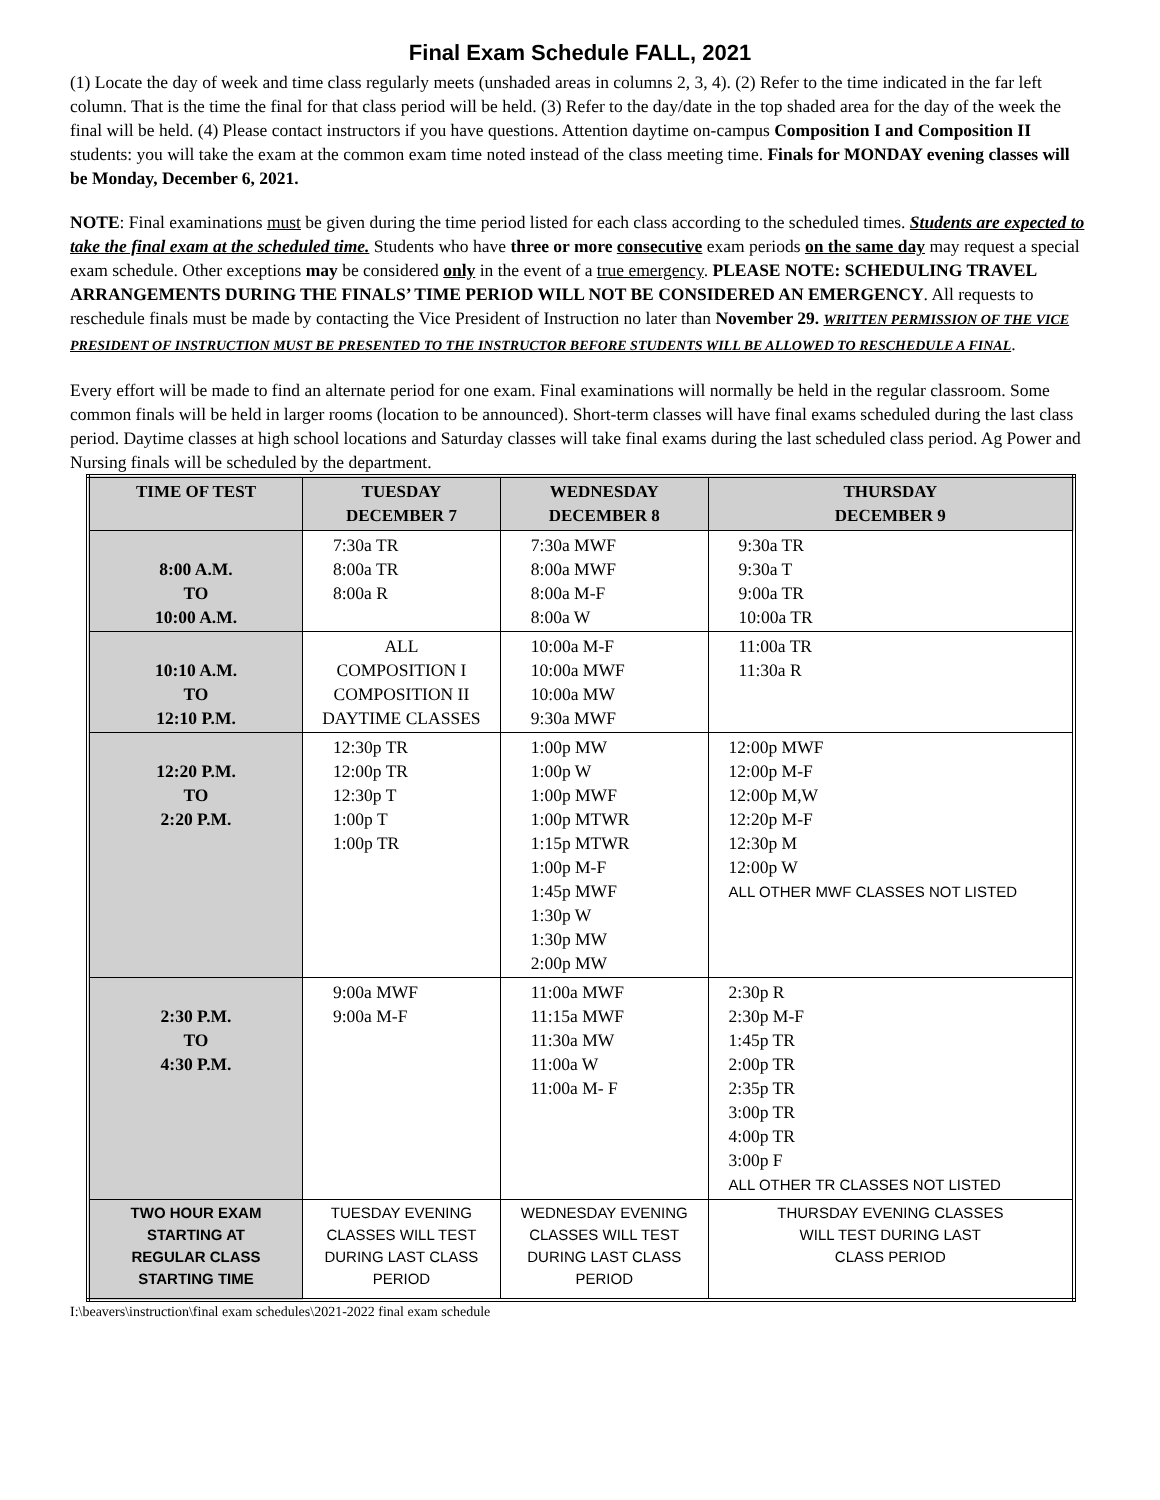Final Exam Schedule FALL, 2021
(1) Locate the day of week and time class regularly meets (unshaded areas in columns 2, 3, 4). (2) Refer to the time indicated in the far left column. That is the time the final for that class period will be held. (3) Refer to the day/date in the top shaded area for the day of the week the final will be held. (4) Please contact instructors if you have questions. Attention daytime on-campus Composition I and Composition II students: you will take the exam at the common exam time noted instead of the class meeting time. Finals for MONDAY evening classes will be Monday, December 6, 2021.
NOTE: Final examinations must be given during the time period listed for each class according to the scheduled times. Students are expected to take the final exam at the scheduled time. Students who have three or more consecutive exam periods on the same day may request a special exam schedule. Other exceptions may be considered only in the event of a true emergency. PLEASE NOTE: SCHEDULING TRAVEL ARRANGEMENTS DURING THE FINALS’ TIME PERIOD WILL NOT BE CONSIDERED AN EMERGENCY. All requests to reschedule finals must be made by contacting the Vice President of Instruction no later than November 29. WRITTEN PERMISSION OF THE VICE PRESIDENT OF INSTRUCTION MUST BE PRESENTED TO THE INSTRUCTOR BEFORE STUDENTS WILL BE ALLOWED TO RESCHEDULE A FINAL.
Every effort will be made to find an alternate period for one exam. Final examinations will normally be held in the regular classroom. Some common finals will be held in larger rooms (location to be announced). Short-term classes will have final exams scheduled during the last class period. Daytime classes at high school locations and Saturday classes will take final exams during the last scheduled class period. Ag Power and Nursing finals will be scheduled by the department.
| TIME OF TEST | TUESDAY DECEMBER 7 | WEDNESDAY DECEMBER 8 | THURSDAY DECEMBER 9 |
| --- | --- | --- | --- |
| 8:00 A.M. TO 10:00 A.M. | 7:30a TR 8:00a TR 8:00a R | 7:30a MWF 8:00a MWF 8:00a M-F 8:00a W | 9:30a TR 9:30a T 9:00a TR 10:00a TR |
| 10:10 A.M. TO 12:10 P.M. | ALL COMPOSITION I COMPOSITION II DAYTIME CLASSES | 10:00a M-F 10:00a MWF 10:00a MW 9:30a MWF | 11:00a TR 11:30a R |
| 12:20 P.M. TO 2:20 P.M. | 12:30p TR 12:00p TR 12:30p T 1:00p T 1:00p TR | 1:00p MW 1:00p W 1:00p MWF 1:00p MTWR 1:15p MTWR 1:00p M-F 1:45p MWF 1:30p W 1:30p MW 2:00p MW | 12:00p MWF 12:00p M-F 12:00p M,W 12:20p M-F 12:30p M 12:00p W ALL OTHER MWF CLASSES NOT LISTED |
| 2:30 P.M. TO 4:30 P.M. | 9:00a MWF 9:00a M-F | 11:00a MWF 11:15a MWF 11:30a MW 11:00a W 11:00a M- F | 2:30p R 2:30p M-F 1:45p TR 2:00p TR 2:35p TR 3:00p TR 4:00p TR 3:00p F ALL OTHER TR CLASSES NOT LISTED |
| TWO HOUR EXAM STARTING AT REGULAR CLASS STARTING TIME | TUESDAY EVENING CLASSES WILL TEST DURING LAST CLASS PERIOD | WEDNESDAY EVENING CLASSES WILL TEST DURING LAST CLASS PERIOD | THURSDAY EVENING CLASSES WILL TEST DURING LAST CLASS PERIOD |
I:\beavers\instruction\final exam schedules\2021-2022 final exam schedule